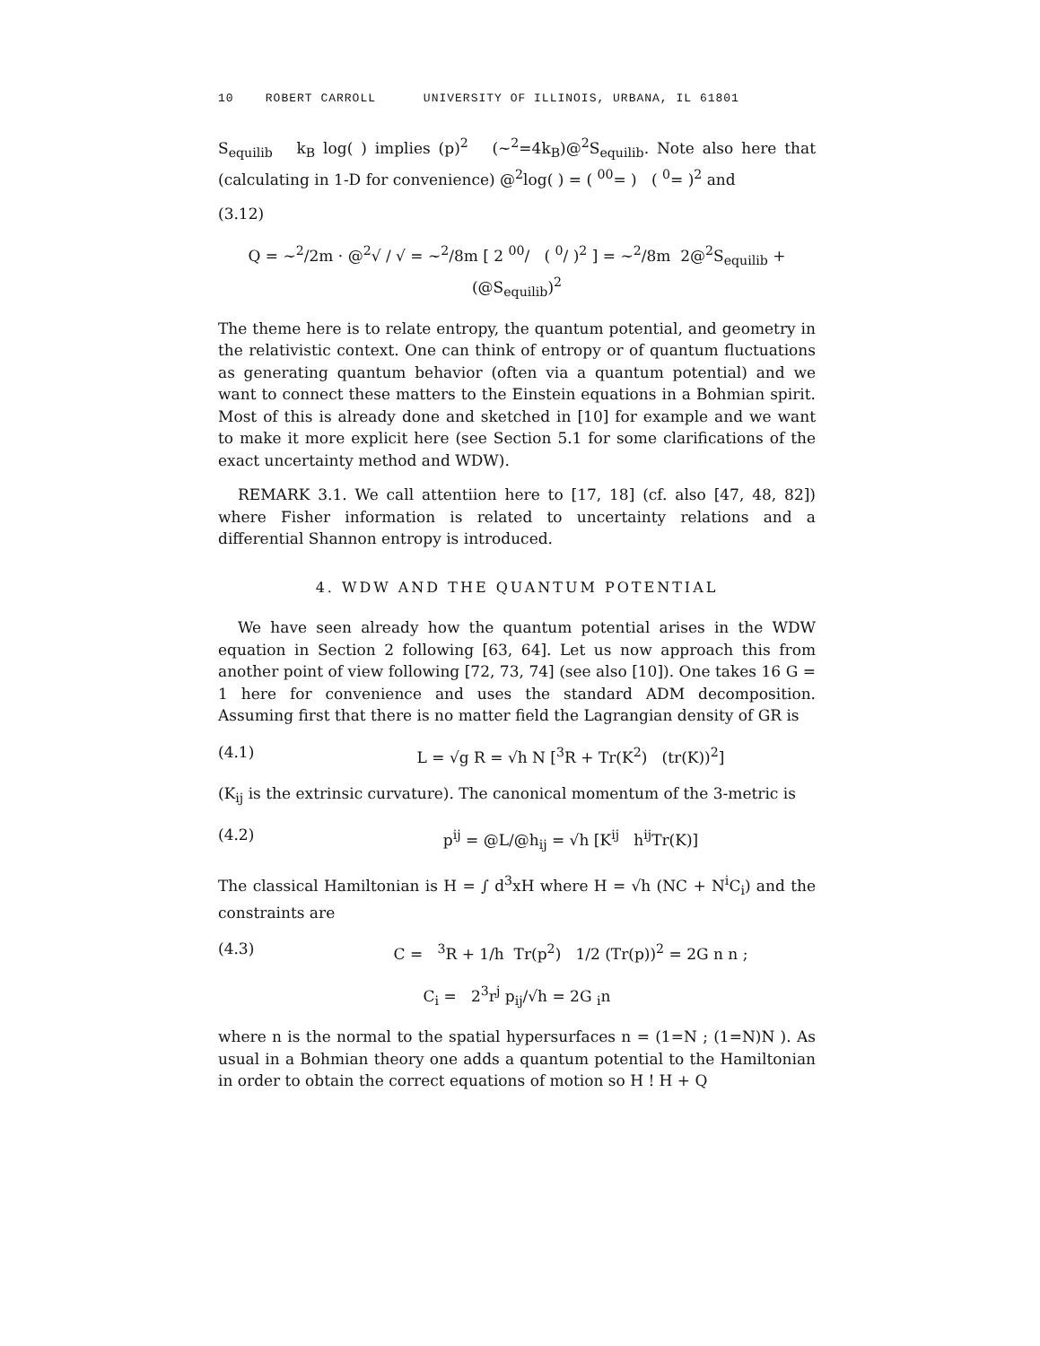10 ROBERT CARROLL UNIVERSITY OF ILLINOIS, URBANA, IL 61801
S<sub>equilib</sub> k<sub>B</sub> log( ) implies (p)<sup>2</sup> (~<sup>2</sup>=4k<sub>B</sub>)@<sup>2</sup>S<sub>equilib</sub>. Note also here that (calculating in 1-D for convenience) @<sup>2</sup>log( ) = ( <sup>00</sup>= ) ( <sup>0</sup>= )<sup>2</sup> and
(3.12)
Q = ~<sup>2</sup>/2m · @<sup>2</sup>√ / √ = ~<sup>2</sup>/8m [ 2 <sup>00</sup>/ ( <sup>0</sup>/ )<sup>2</sup> ] = ~<sup>2</sup>/8m 2@<sup>2</sup>S<sub>equilib</sub> + (@S<sub>equilib</sub>)<sup>2</sup>
The theme here is to relate entropy, the quantum potential, and geometry in the relativistic context. One can think of entropy or of quantum fluctuations as generating quantum behavior (often via a quantum potential) and we want to connect these matters to the Einstein equations in a Bohmian spirit. Most of this is already done and sketched in [10] for example and we want to make it more explicit here (see Section 5.1 for some clarifications of the exact uncertainty method and WDW).
REMARK 3.1. We call attentiion here to [17, 18] (cf. also [47, 48, 82]) where Fisher information is related to uncertainty relations and a differential Shannon entropy is introduced.
4. WDW AND THE QUANTUM POTENTIAL
We have seen already how the quantum potential arises in the WDW equation in Section 2 following [63, 64]. Let us now approach this from another point of view following [72, 73, 74] (see also [10]). One takes 16 G = 1 here for convenience and uses the standard ADM decomposition. Assuming first that there is no matter field the Lagrangian density of GR is
(4.1) L = √g R = √h N [<sup>3</sup>R + Tr(K<sup>2</sup>) (tr(K))<sup>2</sup>]
(K<sub>ij</sub> is the extrinsic curvature). The canonical momentum of the 3-metric is
(4.2) p<sup>ij</sup> = @L/@h<sub>ij</sub> = √h [K<sup>ij</sup> h<sup>ij</sup>Tr(K)]
The classical Hamiltonian is H = ∫ d<sup>3</sup>xH where H = √h (NC + N<sup>i</sup>C<sub>i</sub>) and the constraints are
(4.3) C = <sup>3</sup>R + 1/h Tr(p<sup>2</sup>) 1/2 (Tr(p))<sup>2</sup> = 2G n n ;
C<sub>i</sub> = 2<sup>3</sup>r<sup>j</sup> p<sub>ij</sub>/√h = 2G <sub>i</sub>n
where n is the normal to the spatial hypersurfaces n = (1=N ; (1=N)N ). As usual in a Bohmian theory one adds a quantum potential to the Hamiltonian in order to obtain the correct equations of motion so H ! H + Q